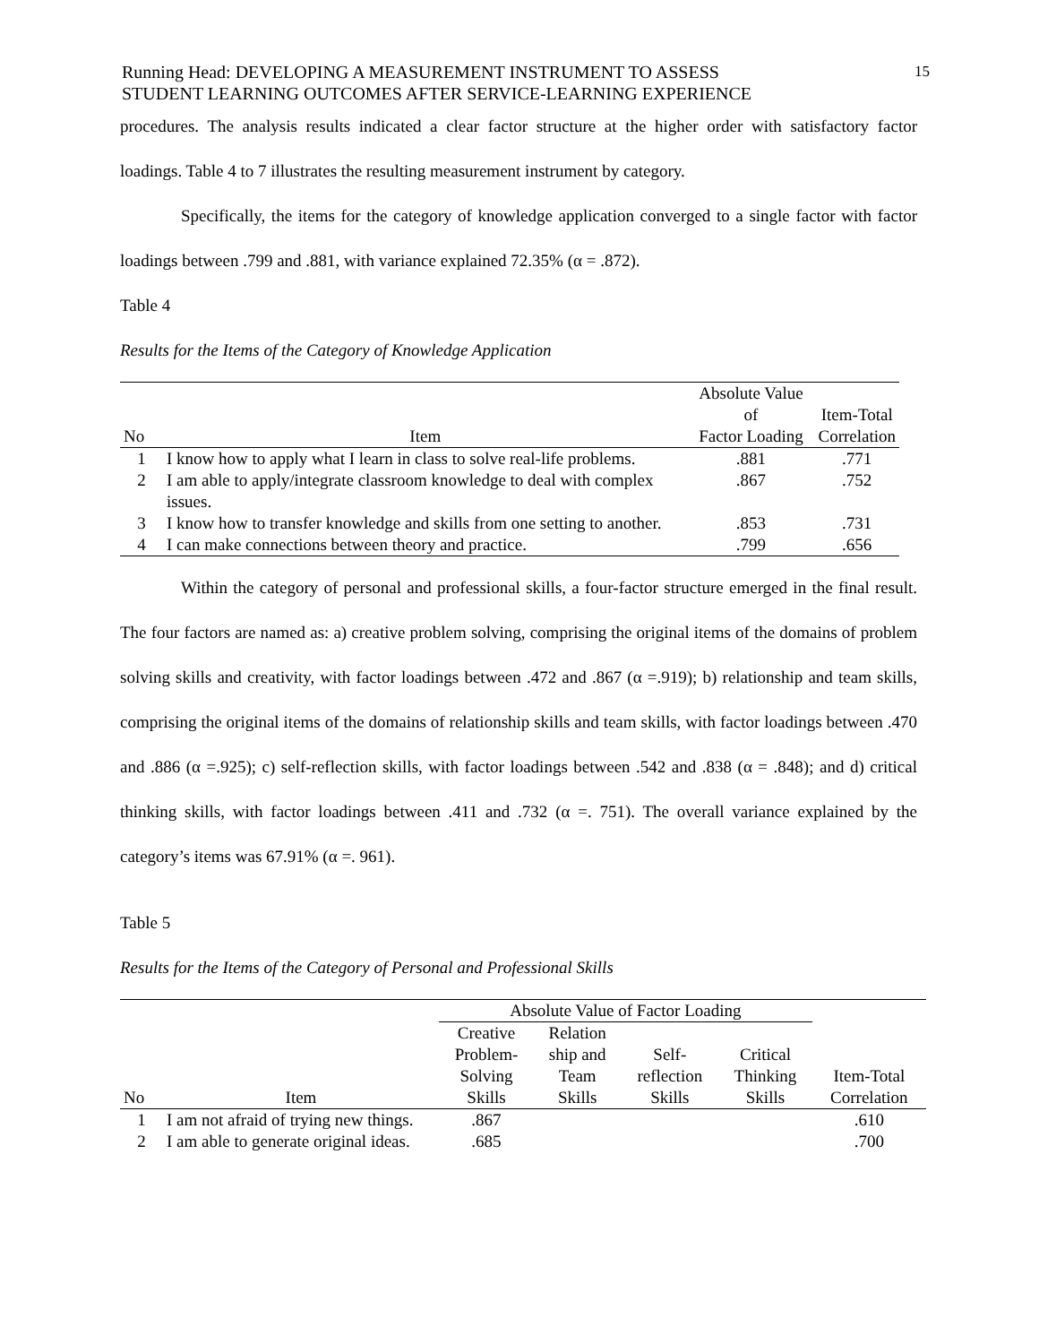Running Head: DEVELOPING A MEASUREMENT INSTRUMENT TO ASSESS
STUDENT LEARNING OUTCOMES AFTER SERVICE-LEARNING EXPERIENCE
15
procedures. The analysis results indicated a clear factor structure at the higher order with satisfactory factor loadings. Table 4 to 7 illustrates the resulting measurement instrument by category.
Specifically, the items for the category of knowledge application converged to a single factor with factor loadings between .799 and .881, with variance explained 72.35% (α = .872).
Table 4
Results for the Items of the Category of Knowledge Application
| No | Item | Absolute Value of Factor Loading | Item-Total Correlation |
| --- | --- | --- | --- |
| 1 | I know how to apply what I learn in class to solve real-life problems. | .881 | .771 |
| 2 | I am able to apply/integrate classroom knowledge to deal with complex issues. | .867 | .752 |
| 3 | I know how to transfer knowledge and skills from one setting to another. | .853 | .731 |
| 4 | I can make connections between theory and practice. | .799 | .656 |
Within the category of personal and professional skills, a four-factor structure emerged in the final result. The four factors are named as: a) creative problem solving, comprising the original items of the domains of problem solving skills and creativity, with factor loadings between .472 and .867 (α =.919); b) relationship and team skills, comprising the original items of the domains of relationship skills and team skills, with factor loadings between .470 and .886 (α =.925); c) self-reflection skills, with factor loadings between .542 and .838 (α = .848); and d) critical thinking skills, with factor loadings between .411 and .732 (α =. 751). The overall variance explained by the category’s items was 67.91% (α =. 961).
Table 5
Results for the Items of the Category of Personal and Professional Skills
| | | Absolute Value of Factor Loading | | | | |
| --- | --- | --- | --- | --- | --- | --- |
| No | Item | Creative Problem- Solving Skills | Relation ship and Team Skills | Self- reflection Skills | Critical Thinking Skills | Item-Total Correlation |
| 1 | I am not afraid of trying new things. | .867 | | | | .610 |
| 2 | I am able to generate original ideas. | .685 | | | | .700 |